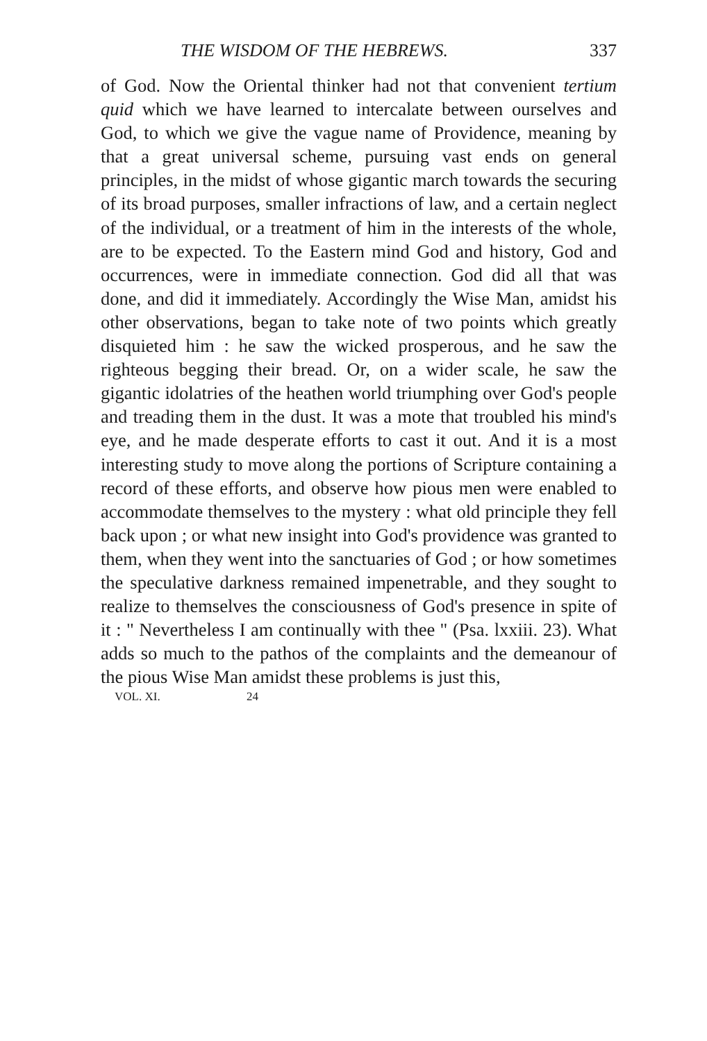THE WISDOM OF THE HEBREWS. 337
of God. Now the Oriental thinker had not that convenient tertium quid which we have learned to intercalate between ourselves and God, to which we give the vague name of Providence, meaning by that a great universal scheme, pursuing vast ends on general principles, in the midst of whose gigantic march towards the securing of its broad purposes, smaller infractions of law, and a certain neglect of the individual, or a treatment of him in the interests of the whole, are to be expected. To the Eastern mind God and history, God and occurrences, were in immediate connection. God did all that was done, and did it immediately. Accordingly the Wise Man, amidst his other observations, began to take note of two points which greatly disquieted him : he saw the wicked prosperous, and he saw the righteous begging their bread. Or, on a wider scale, he saw the gigantic idolatries of the heathen world triumphing over God's people and treading them in the dust. It was a mote that troubled his mind's eye, and he made desperate efforts to cast it out. And it is a most interesting study to move along the portions of Scripture containing a record of these efforts, and observe how pious men were enabled to accommodate themselves to the mystery : what old principle they fell back upon ; or what new insight into God's providence was granted to them, when they went into the sanctuaries of God ; or how sometimes the speculative darkness remained impenetrable, and they sought to realize to themselves the consciousness of God's presence in spite of it : " Nevertheless I am continually with thee " (Psa. lxxiii. 23). What adds so much to the pathos of the complaints and the demeanour of the pious Wise Man amidst these problems is just this,
VOL. XI. 24